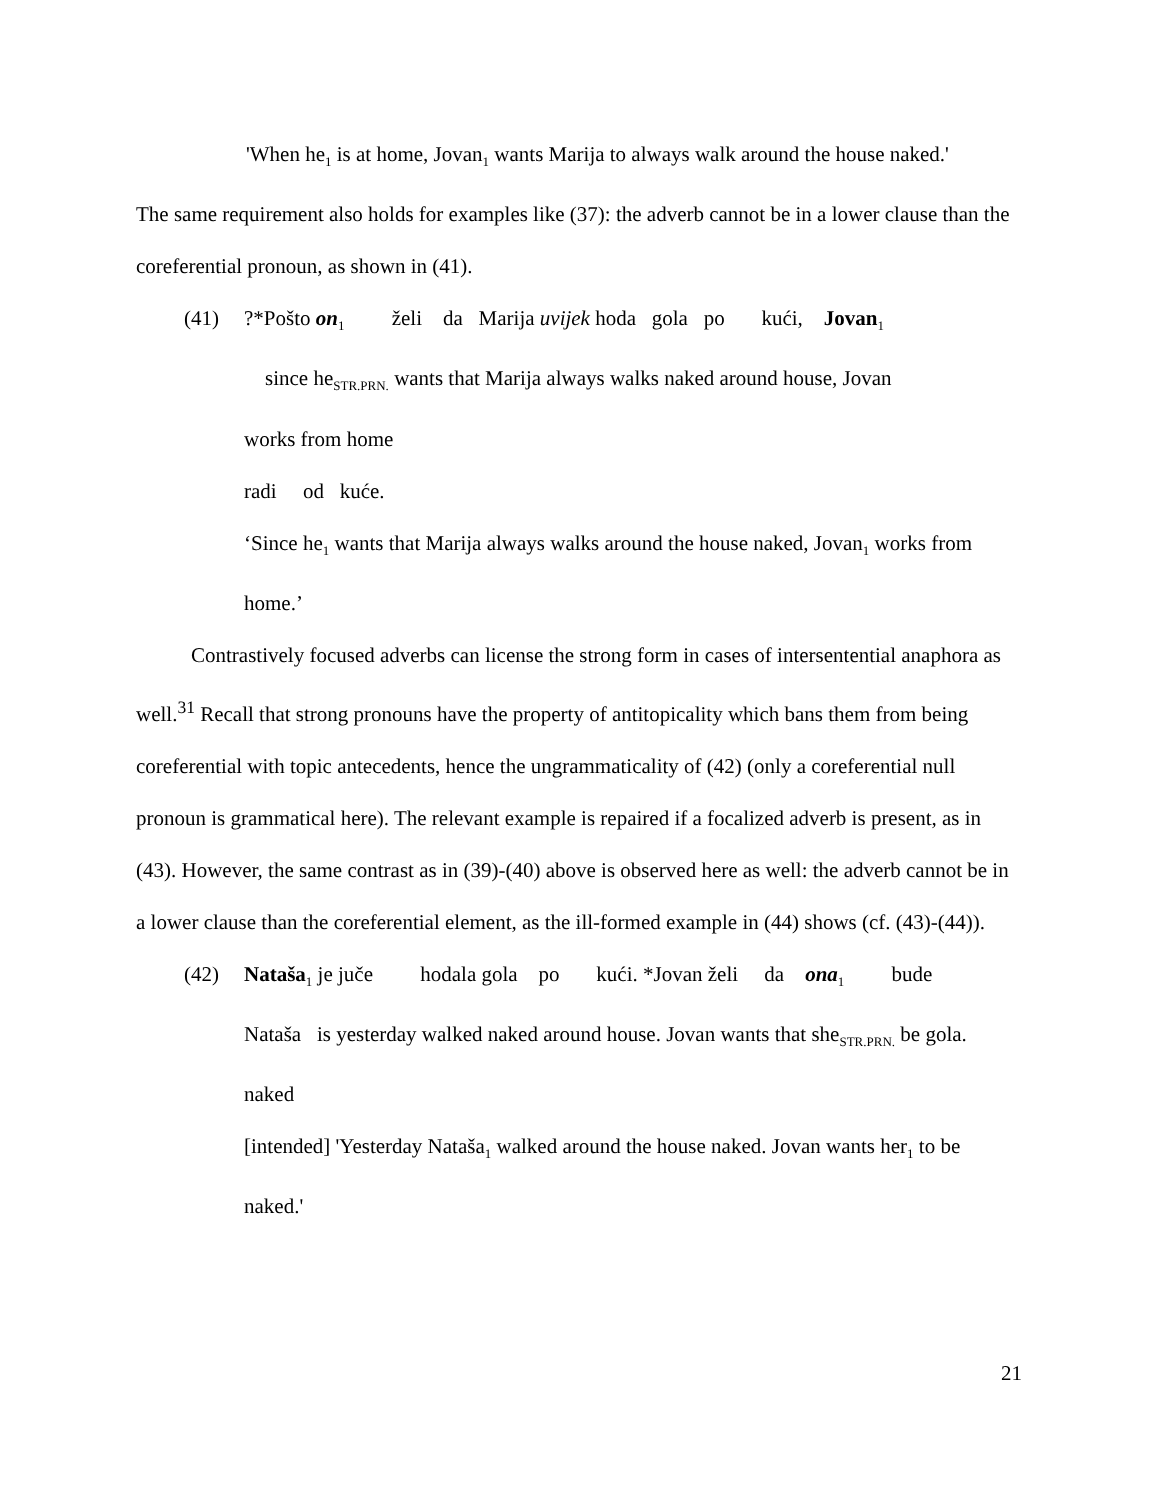'When he<sub>1</sub> is at home, Jovan<sub>1</sub> wants Marija to always walk around the house naked.'
The same requirement also holds for examples like (37): the adverb cannot be in a lower clause than the coreferential pronoun, as shown in (41).
(41)
?*Pošto on<sub>1</sub> želi da Marija uvijek hoda gola po kući, Jovan<sub>1</sub>
since he<sub>STR.PRN.</sub> wants that Marija always walks naked around house, Jovan
works from home
radi od kuće.
‘Since he<sub>1</sub> wants that Marija always walks around the house naked, Jovan<sub>1</sub> works from home.’
Contrastively focused adverbs can license the strong form in cases of intersentential anaphora as well.<sup>31</sup> Recall that strong pronouns have the property of antitopicality which bans them from being coreferential with topic antecedents, hence the ungrammaticality of (42) (only a coreferential null pronoun is grammatical here). The relevant example is repaired if a focalized adverb is present, as in (43). However, the same contrast as in (39)-(40) above is observed here as well: the adverb cannot be in a lower clause than the coreferential element, as the ill-formed example in (44) shows (cf. (43)-(44)).
(42)
Nataša<sub>1</sub> je juče hodala gola po kući. *Jovan želi da ona<sub>1</sub> bude
Nataša is yesterday walked naked around house. Jovan wants that she<sub>STR.PRN.</sub> be gola.
naked
[intended] 'Yesterday Nataša<sub>1</sub> walked around the house naked. Jovan wants her<sub>1</sub> to be naked.'
21